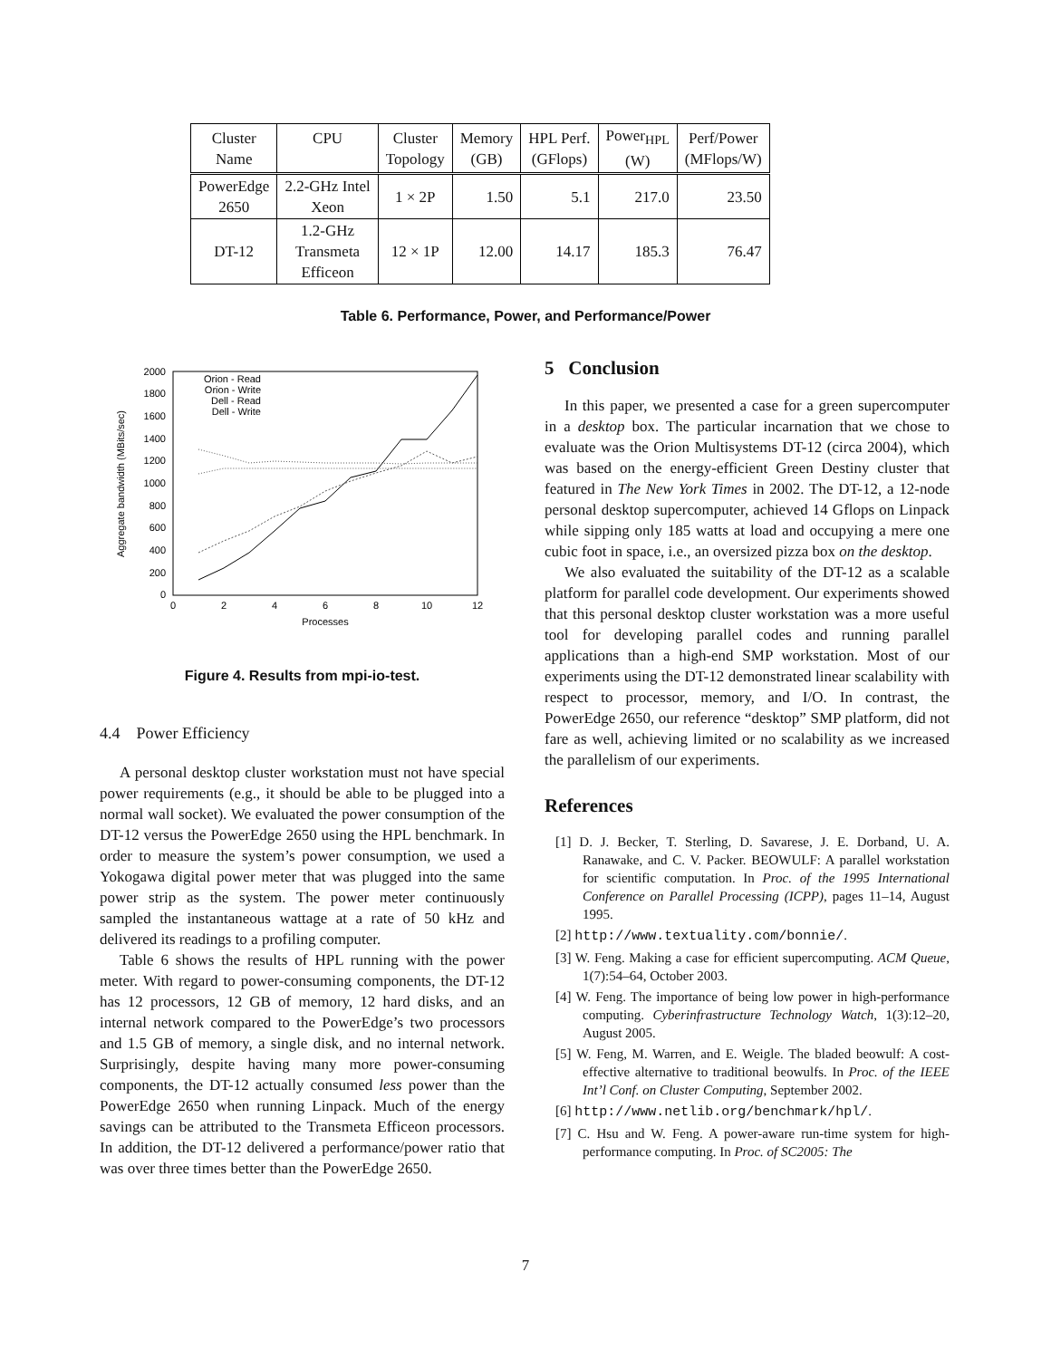| Cluster Name | CPU | Cluster Topology | Memory (GB) | HPL Perf. (GFlops) | Power<sub>HPL</sub> (W) | Perf/Power (MFlops/W) |
| PowerEdge 2650 | 2.2-GHz Intel Xeon | 1 × 2P | 1.50 | 5.1 | 217.0 | 23.50 |
| DT-12 | 1.2-GHz Transmeta Efficeon | 12 × 1P | 12.00 | 14.17 | 185.3 | 76.47 |
Table 6. Performance, Power, and Performance/Power
2000
1800
1600
1400
1200
1000
800
600
400
200
0
0
2
4
6
8
10
12
Processes
Aggregate bandwidth (MBits/sec)
Orion - Read
Orion - Write
Dell - Read
Dell - Write
Figure 4. Results from mpi-io-test.
4.4 Power Efficiency
A personal desktop cluster workstation must not have special power requirements (e.g., it should be able to be plugged into a normal wall socket). We evaluated the power consumption of the DT-12 versus the PowerEdge 2650 using the HPL benchmark. In order to measure the system’s power consumption, we used a Yokogawa digital power meter that was plugged into the same power strip as the system. The power meter continuously sampled the instantaneous wattage at a rate of 50 kHz and delivered its readings to a profiling computer.
Table 6 shows the results of HPL running with the power meter. With regard to power-consuming components, the DT-12 has 12 processors, 12 GB of memory, 12 hard disks, and an internal network compared to the PowerEdge’s two processors and 1.5 GB of memory, a single disk, and no internal network. Surprisingly, despite having many more power-consuming components, the DT-12 actually consumed less power than the PowerEdge 2650 when running Linpack. Much of the energy savings can be attributed to the Transmeta Efficeon processors. In addition, the DT-12 delivered a performance/power ratio that was over three times better than the PowerEdge 2650.
5 Conclusion
In this paper, we presented a case for a green supercomputer in a desktop box. The particular incarnation that we chose to evaluate was the Orion Multisystems DT-12 (circa 2004), which was based on the energy-efficient Green Destiny cluster that featured in The New York Times in 2002. The DT-12, a 12-node personal desktop supercomputer, achieved 14 Gflops on Linpack while sipping only 185 watts at load and occupying a mere one cubic foot in space, i.e., an oversized pizza box on the desktop.
We also evaluated the suitability of the DT-12 as a scalable platform for parallel code development. Our experiments showed that this personal desktop cluster workstation was a more useful tool for developing parallel codes and running parallel applications than a high-end SMP workstation. Most of our experiments using the DT-12 demonstrated linear scalability with respect to processor, memory, and I/O. In contrast, the PowerEdge 2650, our reference “desktop” SMP platform, did not fare as well, achieving limited or no scalability as we increased the parallelism of our experiments.
References
[1] D. J. Becker, T. Sterling, D. Savarese, J. E. Dorband, U. A. Ranawake, and C. V. Packer. BEOWULF: A parallel workstation for scientific computation. In Proc. of the 1995 International Conference on Parallel Processing (ICPP), pages 11–14, August 1995.
[2] http://www.textuality.com/bonnie/.
[3] W. Feng. Making a case for efficient supercomputing. ACM Queue, 1(7):54–64, October 2003.
[4] W. Feng. The importance of being low power in high-performance computing. Cyberinfrastructure Technology Watch, 1(3):12–20, August 2005.
[5] W. Feng, M. Warren, and E. Weigle. The bladed beowulf: A cost-effective alternative to traditional beowulfs. In Proc. of the IEEE Int’l Conf. on Cluster Computing, September 2002.
[6] http://www.netlib.org/benchmark/hpl/.
[7] C. Hsu and W. Feng. A power-aware run-time system for high-performance computing. In Proc. of SC2005: The
7